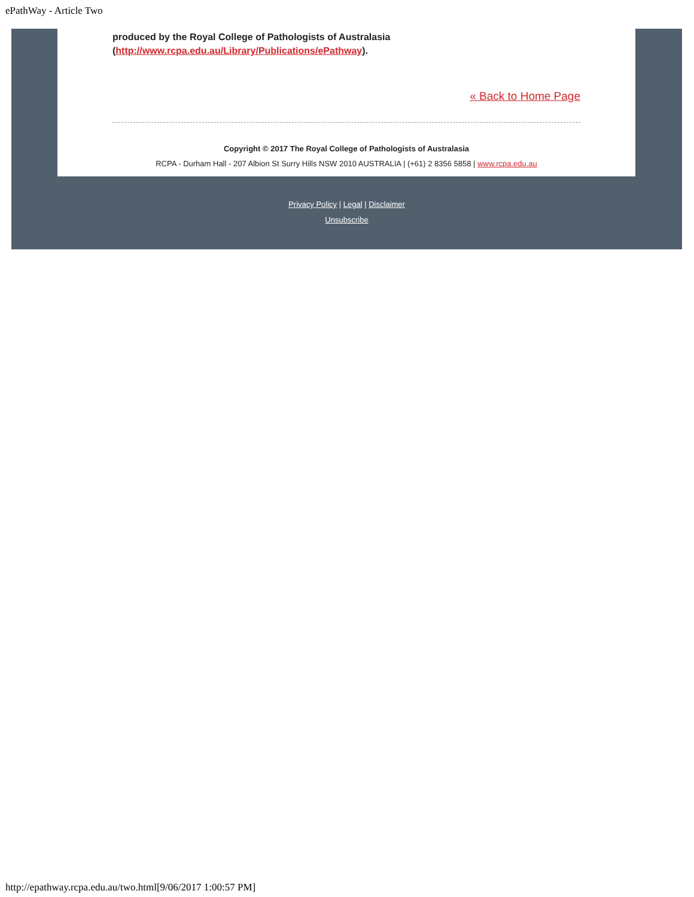ePathWay - Article Two
produced by the Royal College of Pathologists of Australasia
(http://www.rcpa.edu.au/Library/Publications/ePathway).
« Back to Home Page
Copyright © 2017 The Royal College of Pathologists of Australasia
RCPA - Durham Hall - 207 Albion St Surry Hills NSW 2010 AUSTRALIA | (+61) 2 8356 5858 | www.rcpa.edu.au
Privacy Policy | Legal | Disclaimer
Unsubscribe
http://epathway.rcpa.edu.au/two.html[9/06/2017 1:00:57 PM]